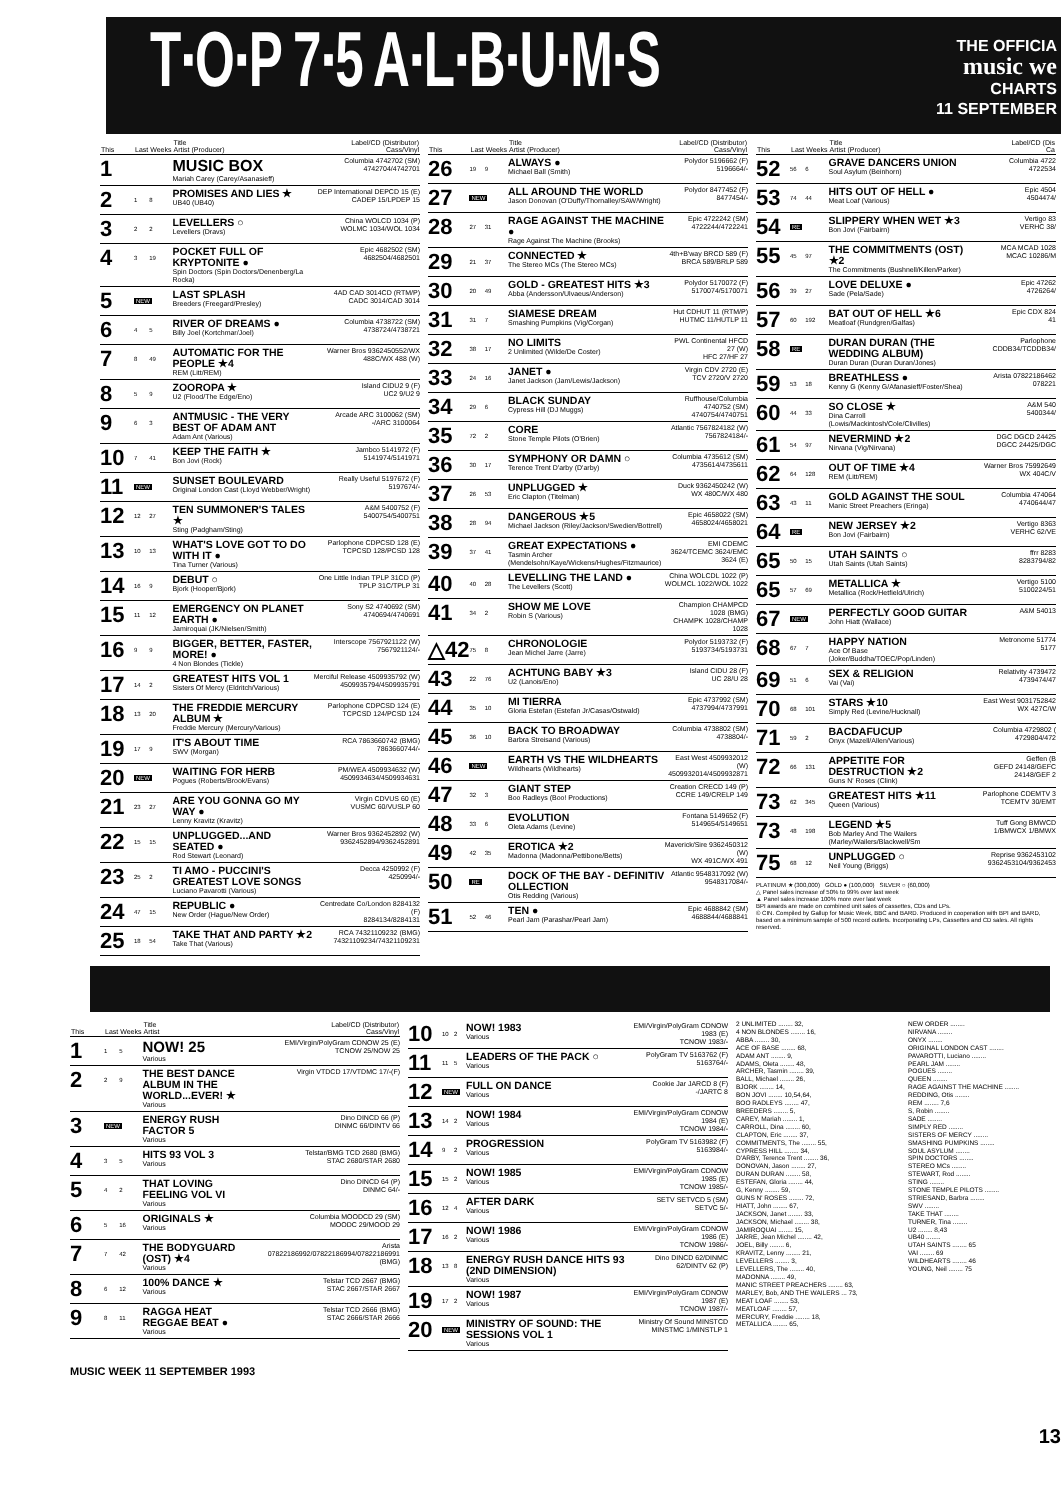T·O·P 7·5 A·L·B·U·M·S
THE OFFICIA
music we
CHARTS
11 SEPTEMBER
| This | Last | Weeks | Title Artist (Producer) | Label/CD (Distributor) Cass/Vinyl |
| --- | --- | --- | --- | --- |
| 1 | | | MUSIC BOX Mariah Carey (Carey/Asanasieff) | Columbia 4742702 (SM) 4742704/4742701 |
| 2 | 1 | 8 | PROMISES AND LIES ★ UB40 (UB40) | DEP International DEPCD 15 (E) CADEP 15/LPDEP 15 |
| 3 | 2 | 2 | LEVELLERS ○ Levellers (Dravs) | China WOLCD 1034 (P) WOLMC 1034/WOL 1034 |
| 4 | 3 | 19 | POCKET FULL OF KRYPTONITE ● Spin Doctors (Spin Doctors/Denenberg/La Rocka) | Epic 4682502 (SM) 4682504/4682501 |
| 5 | NEW | | LAST SPLASH Breeders (Freegard/Presley) | 4AD CAD 3014CD (RTM/P) CADC 3014/CAD 3014 |
| 6 | 4 | 5 | RIVER OF DREAMS ● Billy Joel (Kortchmar/Joel) | Columbia 4738722 (SM) 4738724/4738721 |
| 7 | 8 | 49 | AUTOMATIC FOR THE PEOPLE ★4 REM (Litt/REM) | Warner Bros 9362450552/WX 488C/WX 488 (W) |
| 8 | 5 | 9 | ZOOROPA ★ U2 (Flood/The Edge/Eno) | Island CIDU2 9 (F) UC2 9/U2 9 |
| 9 | 6 | 3 | ANTMUSIC - THE VERY BEST OF ADAM ANT Adam Ant (Various) | Arcade ARC 3100062 (SM) -/ARC 3100064 |
| 10 | 7 | 41 | KEEP THE FAITH ★ Bon Jovi (Rock) | Jambco 5141972 (F) 5141974/5141971 |
| 11 | NEW | | SUNSET BOULEVARD Original London Cast (Lloyd Webber/Wright) | Really Useful 5197672 (F) 5197674/- |
| 12 | 12 | 27 | TEN SUMMONER'S TALES ★ Sting (Padgham/Sting) | A&M 5400752 (F) 5400754/5400751 |
| 13 | 10 | 13 | WHAT'S LOVE GOT TO DO WITH IT ● Tina Turner (Various) | Parlophone CDPCSD 128 (E) TCPCSD 128/PCSD 128 |
| 14 | 16 | 9 | DEBUT ○ Bjork (Hooper/Bjork) | One Little Indian TPLP 31CD (P) TPLP 31C/TPLP 31 |
| 15 | 11 | 12 | EMERGENCY ON PLANET EARTH ● Jamiroquai (JK/Nielsen/Smith) | Sony S2 4740692 (SM) 4740694/4740691 |
| 16 | 9 | 9 | BIGGER, BETTER, FASTER, MORE! ● 4 Non Blondes (Tickle) | Interscope 7567921122 (W) 7567921124/- |
| 17 | 14 | 2 | GREATEST HITS VOL 1 Sisters Of Mercy (Eldritch/Various) | Merciful Release 4509935792 (W) 4509935794/4509935791 |
| 18 | 13 | 20 | THE FREDDIE MERCURY ALBUM ★ Freddie Mercury (Mercury/Various) | Parlophone CDPCSD 124 (E) TCPCSD 124/PCSD 124 |
| 19 | 17 | 9 | IT'S ABOUT TIME SWV (Morgan) | RCA 7863660742 (BMG) 7863660744/- |
| 20 | NEW | | WAITING FOR HERB Pogues (Roberts/Brook/Evans) | PM/WEA 4509934632 (W) 4509934634/4509934631 |
| 21 | 23 | 27 | ARE YOU GONNA GO MY WAY ● Lenny Kravitz (Kravitz) | Virgin CDVUS 60 (E) VUSMC 60/VUSLP 60 |
| 22 | 15 | 15 | UNPLUGGED...AND SEATED ● Rod Stewart (Leonard) | Warner Bros 9362452892 (W) 9362452894/9362452891 |
| 23 | 25 | 2 | TI AMO - PUCCINI'S GREATEST LOVE SONGS Luciano Pavarotti (Various) | Decca 4250992 (F) 4250994/- |
| 24 | 47 | 15 | REPUBLIC ● New Order (Hague/New Order) | Centredate Co/London 8284132 (F) 8284134/8284131 |
| 25 | 18 | 54 | TAKE THAT AND PARTY ★2 Take That (Various) | RCA 74321109232 (BMG) 74321109234/74321109231 |
| This | Last | Weeks | Title Artist (Producer) | Label/CD (Distributor) Cass/Vinyl |
| --- | --- | --- | --- | --- |
| 26 | 19 | 9 | ALWAYS ● Michael Ball (Smith) | Polydor 5196662 (F) 5196664/- |
| 27 | NEW | | ALL AROUND THE WORLD Jason Donovan (O'Duffy/Thornalley/SAW/Wright) | Polydor 8477452 (F) 8477454/- |
| 28 | 27 | 31 | RAGE AGAINST THE MACHINE ● Rage Against The Machine (Brooks) | Epic 4722242 (SM) 4722244/4722241 |
| 29 | 21 | 37 | CONNECTED ★ The Stereo MCs (The Stereo MCs) | 4th+B'way BRCD 589 (F) BRCA 589/BRLP 589 |
| 30 | 20 | 49 | GOLD - GREATEST HITS ★3 Abba (Andersson/Ulvaeus/Anderson) | Polydor 5170072 (F) 5170074/5170071 |
| 31 | 31 | 7 | SIAMESE DREAM Smashing Pumpkins (Vig/Corgan) | Hut CDHUT 11 (RTM/P) HUTMC 11/HUTLP 11 |
| 32 | 38 | 17 | NO LIMITS 2 Unlimited (Wilde/De Coster) | PWL Continental HFCD 27 (W) HFC 27/HF 27 |
| 33 | 24 | 16 | JANET ● Janet Jackson (Jam/Lewis/Jackson) | Virgin CDV 2720 (E) TCV 2720/V 2720 |
| 34 | 29 | 6 | BLACK SUNDAY Cypress Hill (DJ Muggs) | Ruffhouse/Columbia 4740752 (SM) 4740754/4740751 |
| 35 | 72 | 2 | CORE Stone Temple Pilots (O'Brien) | Atlantic 7567824182 (W) 7567824184/- |
| 36 | 30 | 17 | SYMPHONY OR DAMN ○ Terence Trent D'arby (D'arby) | Columbia 4735612 (SM) 4735614/4735611 |
| 37 | 26 | 53 | UNPLUGGED ★ Eric Clapton (Titelman) | Duck 9362450242 (W) WX 480C/WX 480 |
| 38 | 28 | 94 | DANGEROUS ★5 Michael Jackson (Riley/Jackson/Swedien/Bottrell) | Epic 4658022 (SM) 4658024/4658021 |
| 39 | 37 | 41 | GREAT EXPECTATIONS ● Tasmin Archer (Mendelsohn/Kaye/Wickens/Hughes/Fitzmaurice) | EMI CDEMC 3624/TCEMC 3624/EMC 3624 (E) |
| 40 | 40 | 28 | LEVELLING THE LAND ● The Levellers (Scott) | China WOLCDL 1022 (P) WOLMCL 1022/WOL 1022 |
| 41 | 34 | 2 | SHOW ME LOVE Robin S (Various) | Champion CHAMPCD 1028 (BMG) CHAMPK 1028/CHAMP 1028 |
| △42 | 75 | 8 | CHRONOLOGIE Jean Michel Jarre (Jarre) | Polydor 5193732 (F) 5193734/5193731 |
| 43 | 22 | 76 | ACHTUNG BABY ★3 U2 (Lanois/Eno) | Island CIDU 28 (F) UC 28/U 28 |
| 44 | 35 | 10 | MI TIERRA Gloria Estefan (Estefan Jr/Casas/Ostwald) | Epic 4737992 (SM) 4737994/4737991 |
| 45 | 36 | 10 | BACK TO BROADWAY Barbra Streisand (Various) | Columbia 4738802 (SM) 4738804/- |
| 46 | NEW | | EARTH VS THE WILDHEARTS Wildhearts (Wildhearts) | East West 4509932012 (W) 4509932014/4509932871 |
| 47 | 32 | 3 | GIANT STEP Boo Radleys (Boo! Productions) | Creation CRECD 149 (P) CCRE 149/CRELP 149 |
| 48 | 33 | 6 | EVOLUTION Oleta Adams (Levine) | Fontana 5149652 (F) 5149654/5149651 |
| 49 | 42 | 35 | EROTICA ★2 Madonna (Madonna/Pettibone/Betts) | Maverick/Sire 9362450312 (W) WX 491C/WX 491 |
| 50 | RE | | DOCK OF THE BAY - DEFINITIV OLLECTION Otis Redding (Various) | Atlantic 9548317092 (W) 9548317084/- |
| 51 | 52 | 46 | TEN ● Pearl Jam (Parashar/Pearl Jam) | Epic 4688842 (SM) 4688844/4688841 |
| This | Last | Weeks | Title Artist (Producer) | Label/CD (Dis Ca |
| --- | --- | --- | --- | --- |
| 52 | 56 | 6 | GRAVE DANCERS UNION Soul Asylum (Beinhorn) | Columbia 4722 4722534 |
| 53 | 74 | 44 | HITS OUT OF HELL ● Meat Loaf (Various) | Epic 4504 4504474/ |
| 54 | RE | | SLIPPERY WHEN WET ★3 Bon Jovi (Fairbairn) | Vertigo 83 VERHC 38/ |
| 55 | 45 | 97 | THE COMMITMENTS (OST) ★2 The Commitments (Bushnell/Killen/Parker) | MCA MCAD 1028 MCAC 10286/M |
| 56 | 39 | 27 | LOVE DELUXE ● Sade (Pela/Sade) | Epic 47262 4726264/ |
| 57 | 60 | 192 | BAT OUT OF HELL ★6 Meatloaf (Rundgren/Galfas) | Epic CDX 824 41 |
| 58 | RE | | DURAN DURAN (THE WEDDING ALBUM) Duran Duran (Duran Duran/Jones) | Parlophone CDDB34/TCDDB34/ |
| 59 | 53 | 18 | BREATHLESS ● Kenny G (Kenny G/Afanasieff/Foster/Shea) | Arista 07822186462 078221 |
| 60 | 44 | 33 | SO CLOSE ★ Dina Carroll (Lowis/Mackintosh/Cole/Clivilles) | A&M 540 5400344/ |
| 61 | 54 | 97 | NEVERMIND ★2 Nirvana (Vig/Nirvana) | DGC DGCD 24425 DGCC 24425/DGC |
| 62 | 64 | 128 | OUT OF TIME ★4 REM (Litt/REM) | Warner Bros 75992649 WX 404C/V |
| 63 | 43 | 11 | GOLD AGAINST THE SOUL Manic Street Preachers (Eringa) | Columbia 474064 4740644/47 |
| 64 | RE | | NEW JERSEY ★2 Bon Jovi (Fairbairn) | Vertigo 8363 VERHC 62/VE |
| 65 | 50 | 15 | UTAH SAINTS ○ Utah Saints (Utah Saints) | ffrr 8283 8283794/82 |
| 65 | 57 | 69 | METALLICA ★ Metallica (Rock/Hetfield/Ulrich) | Vertigo 5100 5100224/51 |
| 67 | NEW | | PERFECTLY GOOD GUITAR John Hiatt (Wallace) | A&M 54013 |
| 68 | 67 | 7 | HAPPY NATION Ace Of Base (Joker/Buddha/TOEC/Pop/Linden) | Metronome 51774 5177 |
| 69 | 51 | 6 | SEX & RELIGION Vai (Vai) | Relativity 4739472 4739474/47 |
| 70 | 68 | 101 | STARS ★10 Simply Red (Levine/Hucknall) | East West 9031752842 WX 427C/W |
| 71 | 59 | 2 | BACDAFUCUP Onyx (Mazell/Allen/Various) | Columbia 4729802 ( 4729804/472 |
| 72 | 66 | 131 | APPETITE FOR DESTRUCTION ★2 Guns N' Roses (Clink) | Geffen (B GEFD 24148/GEFC 24148/GEF 2 |
| 73 | 62 | 345 | GREATEST HITS ★11 Queen (Various) | Parlophone CDEMTV 3 TCEMTV 30/EMT |
| 73 | 48 | 198 | LEGEND ★5 Bob Marley And The Wailers (Marley/Wailers/Blackwell/Sm | Tuff Gong BMWCD 1/BMWCX 1/BMWX |
| 75 | 68 | 12 | UNPLUGGED ○ Neil Young (Briggs) | Reprise 9362453102 9362453104/9362453 |
PLATINUM ★ (300,000) GOLD ● (100,000) SILVER ○ (60,000)
△ Panel sales increase of 50% to 99% over last week
▲ Panel sales increase 100% more over last week
BPI awards are made on combined unit sales of cassettes, CDs and LPs.
© CIN. Compiled by Gallup for Music Week, BBC and BARD. Produced in cooperation with BPI and BARD, based on a minimum sample of 500 record outlets. Incorporating LPs, Cassettes and CD sales. All rights reserved.
| This | Last | Weeks | Title Artist | Label/CD (Distributor) Cass/Vinyl |
| --- | --- | --- | --- | --- |
| 1 | 1 | 5 | NOW! 25 Various | EMI/Virgin/PolyGram CDNOW 25 (E) TCNOW 25/NOW 25 |
| 2 | 2 | 9 | THE BEST DANCE ALBUM IN THE WORLD...EVER! ★ Various | Virgin VTDCD 17/VTDMC 17/-(F) |
| 3 | NEW | | ENERGY RUSH FACTOR 5 Various | Dino DINCD 66 (P) DINMC 66/DINTV 66 |
| 4 | 3 | 5 | HITS 93 VOL 3 Various | Telstar/BMG TCD 2680 (BMG) STAC 2680/STAR 2680 |
| 5 | 4 | 2 | THAT LOVING FEELING VOL VI Various | Dino DINCD 64 (P) DINMC 64/- |
| 6 | 5 | 16 | ORIGINALS ★ Various | Columbia MOODCD 29 (SM) MOODC 29/MOOD 29 |
| 7 | 7 | 42 | THE BODYGUARD (OST) ★4 Various | Arista 07822186992/07822186994/07822186991 (BMG) |
| 8 | 6 | 12 | 100% DANCE ★ Various | Telstar TCD 2667 (BMG) STAC 2667/STAR 2667 |
| 9 | 8 | 11 | RAGGA HEAT REGGAE BEAT ● Various | Telstar TCD 2666 (BMG) STAC 2666/STAR 2666 |
| 10 | 10 | 2 | NOW! 1983 Various | EMI/Virgin/PolyGram CDNOW 1983 (E) TCNOW 1983/- |
| 11 | 11 | 5 | LEADERS OF THE PACK ○ Various | PolyGram TV 5163762 (F) 5163764/- |
| 12 | NEW | | FULL ON DANCE Various | Cookie Jar JARCD 8 (F) -/JARTC 8 |
| 13 | 14 | 2 | NOW! 1984 Various | EMI/Virgin/PolyGram CDNOW 1984 (E) TCNOW 1984/- |
| 14 | 9 | 2 | PROGRESSION Various | PolyGram TV 5163982 (F) 5163984/- |
| 15 | 15 | 2 | NOW! 1985 Various | EMI/Virgin/PolyGram CDNOW 1985 (E) TCNOW 1985/- |
| 16 | 12 | 4 | AFTER DARK Various | SETV SETVCD 5 (SM) SETVC 5/- |
| 17 | 16 | 2 | NOW! 1986 Various | EMI/Virgin/PolyGram CDNOW 1986 (E) TCNOW 1986/- |
| 18 | 13 | 8 | ENERGY RUSH DANCE HITS 93 (2ND DIMENSION) Various | Dino DINCD 62/DINMC 62/DINTV 62 (P) |
| 19 | 17 | 2 | NOW! 1987 Various | EMI/Virgin/PolyGram CDNOW 1987 (E) TCNOW 1987/- |
| 20 | NEW | | MINISTRY OF SOUND: THE SESSIONS VOL 1 Various | Ministry Of Sound MINSTCD MINSTMC 1/MINSTLP 1 |
2 UNLIMITED ........ 32,
4 NON BLONDES ........ 16,
ABBA ........ 30,
ACE OF BASE ........ 68,
ADAM ANT ........ 9,
ADAMS, Oleta ........ 48,
ARCHER, Tasmin ........ 39,
BALL, Michael ........ 26,
BJORK ........ 14,
BON JOVI ........ 10,54,64,
BOO RADLEYS ........ 47,
BREEDERS ........ 5,
CAREY, Mariah ........ 1,
CARROLL, Dina ........ 60,
CLAPTON, Eric ........ 37,
COMMITMENTS, The ........ 55,
CYPRESS HILL ........ 34,
D'ARBY, Terence Trent ........ 36,
DONOVAN, Jason ........ 27,
DURAN DURAN ........ 58,
ESTEFAN, Gloria ........ 44,
G, Kenny ........ 59,
GUNS N' ROSES ........ 72,
HIATT, John ........ 67,
JACKSON, Janet ........ 33,
JACKSON, Michael ........ 38,
JAMIROQUAI ........ 15,
JARRE, Jean Michel ........ 42,
JOEL, Billy ........ 6,
KRAVITZ, Lenny ........ 21,
LEVELLERS ........ 3,
LEVELLERS, The ........ 40,
MADONNA ........ 49,
MANIC STREET PREACHERS ........ 63,
MARLEY, Bob, AND THE WAILERS ... 73,
MEAT LOAF ........ 53,
MEATLOAF ........ 57,
MERCURY, Freddie ........ 18,
METALLICA ........ 65,
NEW ORDER ........
NIRVANA ........
ONYX ........
ORIGINAL LONDON CAST ........
PAVAROTTI, Luciano ........
PEARL JAM ........
POGUES ........
QUEEN ........
RAGE AGAINST THE MACHINE ........
REDDING, Otis ........
REM ........ 7,6
S, Robin ........
SADE ........
SIMPLY RED ........
SISTERS OF MERCY ........
SMASHING PUMPKINS ........
SOUL ASYLUM ........
SPIN DOCTORS ........
STEREO MCs ........
STEWART, Rod ........
STING ........
STONE TEMPLE PILOTS ........
STRIESAND, Barbra ........
SWV ........
TAKE THAT ........
TURNER, Tina ........
U2 ........ 8,43
UB40 ........
UTAH SAINTS ........ 65
VAI ........ 69
WILDHEARTS ........ 46
YOUNG, Neil ........ 75
MUSIC WEEK 11 SEPTEMBER 1993
13